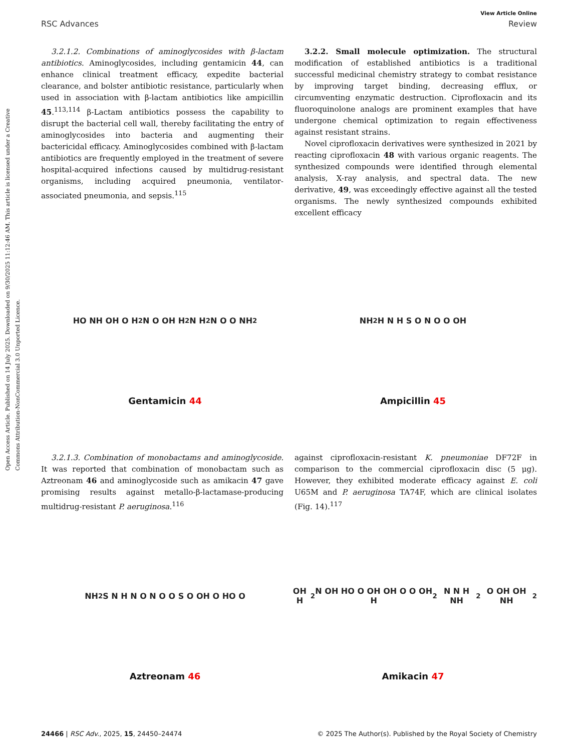Open Access Article. Published on 14 July 2025. Downloaded on 9/30/2025 11:12:46 AM. This article is licensed under a Creative Commons Attribution-NonCommercial 3.0 Unported Licence.
View Article Online
RSC Advances Review
3.2.1.2. Combinations of aminoglycosides with β-lactam antibiotics. Aminoglycosides, including gentamicin 44, can enhance clinical treatment efficacy, expedite bacterial clearance, and bolster antibiotic resistance, particularly when used in association with β-lactam antibiotics like ampicillin 45.<sup>113,114</sup> β-Lactam antibiotics possess the capability to disrupt the bacterial cell wall, thereby facilitating the entry of aminoglycosides into bacteria and augmenting their bactericidal efficacy. Aminoglycosides combined with β-lactam antibiotics are frequently employed in the treatment of severe hospital-acquired infections caused by multidrug-resistant organisms, including acquired pneumonia, ventilator-associated pneumonia, and sepsis.<sup>115</sup>
3.2.2. Small molecule optimization. The structural modification of established antibiotics is a traditional successful medicinal chemistry strategy to combat resistance by improving target binding, decreasing efflux, or circumventing enzymatic destruction. Ciprofloxacin and its fluoroquinolone analogs are prominent examples that have undergone chemical optimization to regain effectiveness against resistant strains.
Novel ciprofloxacin derivatives were synthesized in 2021 by reacting ciprofloxacin 48 with various organic reagents. The synthesized compounds were identified through elemental analysis, X-ray analysis, and spectral data. The new derivative, 49, was exceedingly effective against all the tested organisms. The newly synthesized compounds exhibited excellent efficacy
HO NH OH O H<sub>2</sub>N O OH H<sub>2</sub>N H<sub>2</sub>N O O NH<sub>2</sub>
Gentamicin 44
NH<sub>2</sub> H N H S O N O O OH
Ampicillin 45
3.2.1.3. Combination of monobactams and aminoglycoside. It was reported that combination of monobactam such as Aztreonam 46 and aminoglycoside such as amikacin 47 gave promising results against metallo-β-lactamase-producing multidrug-resistant P. aeruginosa.<sup>116</sup>
against ciprofloxacin-resistant K. pneumoniae DF72F in comparison to the commercial ciprofloxacin disc (5 μg). However, they exhibited moderate efficacy against E. coli U65M and P. aeruginosa TA74F, which are clinical isolates (Fig. 14).<sup>117</sup>
NH<sub>2</sub> S N H N O N O O S O OH O HO O
Aztreonam 46
OH H<sub>2</sub>N OH HO O OH OH O O OH H<sub>2</sub>N N H NH<sub>2</sub> O OH OH NH<sub>2</sub>
Amikacin 47
24466 | RSC Adv., 2025, 15, 24450–24474 © 2025 The Author(s). Published by the Royal Society of Chemistry